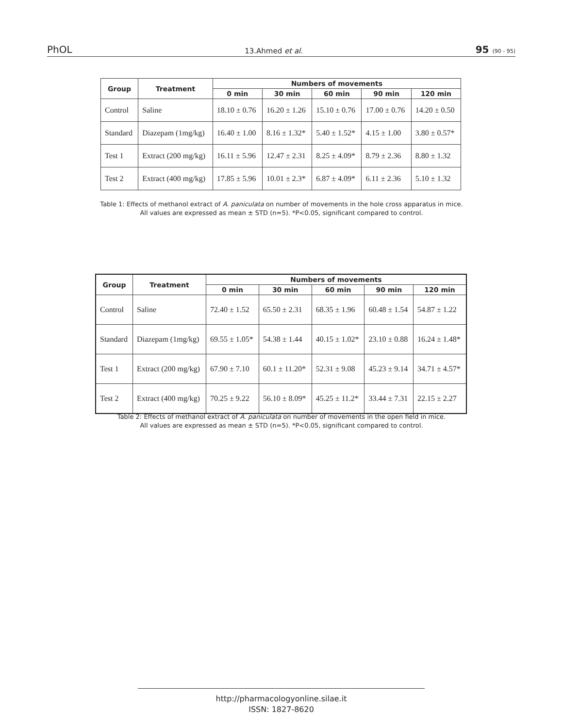PhOL 13.Ahmed et al. 95 (90 - 95)
| Group | Treatment | Numbers of movements | | | | |
| --- | --- | --- | --- | --- | --- | --- |
| | | 0 min | 30 min | 60 min | 90 min | 120 min |
| Control | Saline | 18.10 ± 0.76 | 16.20 ± 1.26 | 15.10 ± 0.76 | 17.00 ± 0.76 | 14.20 ± 0.50 |
| Standard | Diazepam (1mg/kg) | 16.40 ± 1.00 | 8.16 ± 1.32* | 5.40 ± 1.52* | 4.15 ± 1.00 | 3.80 ± 0.57* |
| Test 1 | Extract (200 mg/kg) | 16.11 ± 5.96 | 12.47 ± 2.31 | 8.25 ± 4.09* | 8.79 ± 2.36 | 8.80 ± 1.32 |
| Test 2 | Extract (400 mg/kg) | 17.85 ± 5.96 | 10.01 ± 2.3* | 6.87 ± 4.09* | 6.11 ± 2.36 | 5.10 ± 1.32 |
Table 1: Effects of methanol extract of A. paniculata on number of movements in the hole cross apparatus in mice.
All values are expressed as mean ± STD (n=5). *P<0.05, significant compared to control.
| Group | Treatment | Numbers of movements | | | | |
| --- | --- | --- | --- | --- | --- | --- |
| | | 0 min | 30 min | 60 min | 90 min | 120 min |
| Control | Saline | 72.40 ± 1.52 | 65.50 ± 2.31 | 68.35 ± 1.96 | 60.48 ± 1.54 | 54.87 ± 1.22 |
| Standard | Diazepam (1mg/kg) | 69.55 ± 1.05* | 54.38 ± 1.44 | 40.15 ± 1.02* | 23.10 ± 0.88 | 16.24 ± 1.48* |
| Test 1 | Extract (200 mg/kg) | 67.90 ± 7.10 | 60.1 ± 11.20* | 52.31 ± 9.08 | 45.23 ± 9.14 | 34.71 ± 4.57* |
| Test 2 | Extract (400 mg/kg) | 70.25 ± 9.22 | 56.10 ± 8.09* | 45.25 ± 11.2* | 33.44 ± 7.31 | 22.15 ± 2.27 |
Table 2: Effects of methanol extract of A. paniculata on number of movements in the open field in mice.
All values are expressed as mean ± STD (n=5). *P<0.05, significant compared to control.
http://pharmacologyonline.silae.it
ISSN: 1827-8620